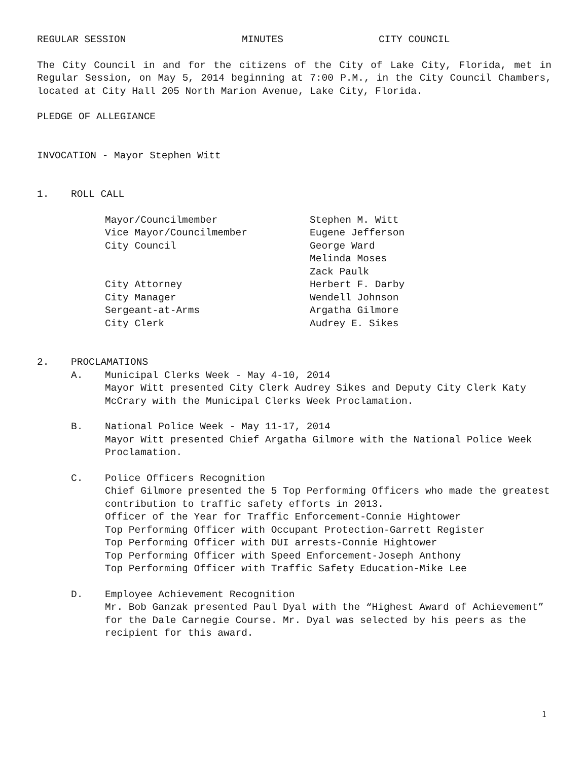REGULAR SESSION MINUTES CITY COUNCIL
The City Council in and for the citizens of the City of Lake City, Florida, met in Regular Session, on May 5, 2014 beginning at 7:00 P.M., in the City Council Chambers, located at City Hall 205 North Marion Avenue, Lake City, Florida.
PLEDGE OF ALLEGIANCE
INVOCATION - Mayor Stephen Witt
1. ROLL CALL
Mayor/Councilmember Stephen M. Witt Vice Mayor/Councilmember Eugene Jefferson City Council George Ward Melinda Moses Zack Paulk City Attorney Herbert F. Darby City Manager Wendell Johnson Sergeant-at-Arms Argatha Gilmore City Clerk Audrey E. Sikes
2. PROCLAMATIONS
A. Municipal Clerks Week - May 4-10, 2014
Mayor Witt presented City Clerk Audrey Sikes and Deputy City Clerk Katy McCrary with the Municipal Clerks Week Proclamation.
B. National Police Week - May 11-17, 2014
Mayor Witt presented Chief Argatha Gilmore with the National Police Week Proclamation.
C. Police Officers Recognition
Chief Gilmore presented the 5 Top Performing Officers who made the greatest contribution to traffic safety efforts in 2013.
Officer of the Year for Traffic Enforcement-Connie Hightower
Top Performing Officer with Occupant Protection-Garrett Register
Top Performing Officer with DUI arrests-Connie Hightower
Top Performing Officer with Speed Enforcement-Joseph Anthony
Top Performing Officer with Traffic Safety Education-Mike Lee
D. Employee Achievement Recognition
Mr. Bob Ganzak presented Paul Dyal with the “Highest Award of Achievement” for the Dale Carnegie Course. Mr. Dyal was selected by his peers as the recipient for this award.
1